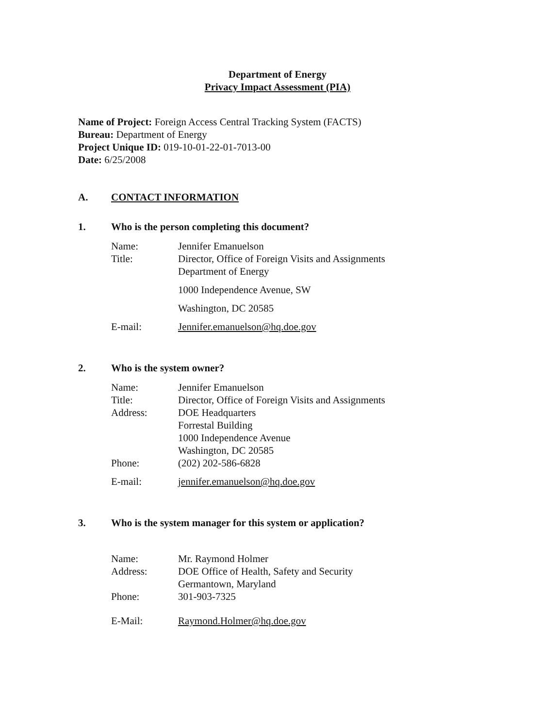Department of Energy
Privacy Impact Assessment (PIA)
Name of Project: Foreign Access Central Tracking System (FACTS)
Bureau: Department of Energy
Project Unique ID: 019-10-01-22-01-7013-00
Date: 6/25/2008
A. CONTACT INFORMATION
1. Who is the person completing this document?
| Name: | Jennifer Emanuelson |
| Title: | Director, Office of Foreign Visits and Assignments Department of Energy |
| | 1000 Independence Avenue, SW |
| | Washington, DC 20585 |
| E-mail: | Jennifer.emanuelson@hq.doe.gov |
2. Who is the system owner?
| Name: | Jennifer Emanuelson |
| Title: | Director, Office of Foreign Visits and Assignments |
| Address: | DOE Headquarters Forrestal Building 1000 Independence Avenue Washington, DC 20585 |
| Phone: | (202) 202-586-6828 |
| E-mail: | jennifer.emanuelson@hq.doe.gov |
3. Who is the system manager for this system or application?
| Name: | Mr. Raymond Holmer |
| Address: | DOE Office of Health, Safety and Security Germantown, Maryland |
| Phone: | 301-903-7325 |
| E-Mail: | Raymond.Holmer@hq.doe.gov |